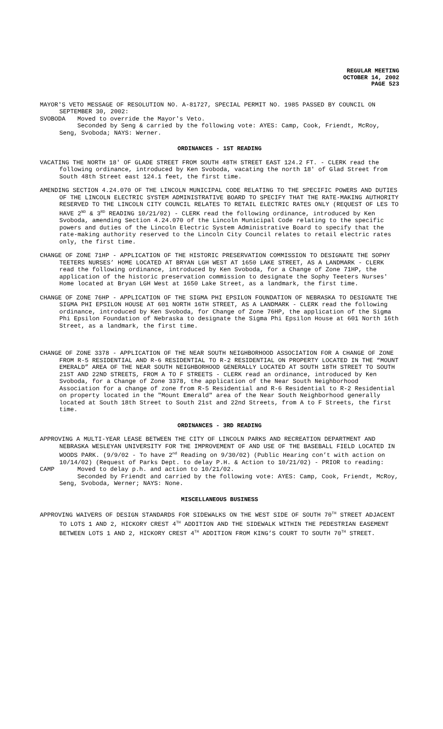REGULAR MEETING
OCTOBER 14, 2002
PAGE 523
MAYOR'S VETO MESSAGE OF RESOLUTION NO. A-81727, SPECIAL PERMIT NO. 1985 PASSED BY COUNCIL ON SEPTEMBER 30, 2002:
SVOBODA Moved to override the Mayor's Veto.
Seconded by Seng & carried by the following vote: AYES: Camp, Cook, Friendt, McRoy, Seng, Svoboda; NAYS: Werner.
ORDINANCES - 1ST READING
VACATING THE NORTH 18' OF GLADE STREET FROM SOUTH 48TH STREET EAST 124.2 FT. - CLERK read the following ordinance, introduced by Ken Svoboda, vacating the north 18' of Glad Street from South 48th Street east 124.1 feet, the first time.
AMENDING SECTION 4.24.070 OF THE LINCOLN MUNICIPAL CODE RELATING TO THE SPECIFIC POWERS AND DUTIES OF THE LINCOLN ELECTRIC SYSTEM ADMINISTRATIVE BOARD TO SPECIFY THAT THE RATE-MAKING AUTHORITY RESERVED TO THE LINCOLN CITY COUNCIL RELATES TO RETAIL ELECTRIC RATES ONLY (REQUEST OF LES TO HAVE 2<sup>ND</sup> & 3<sup>RD</sup> READING 10/21/02) - CLERK read the following ordinance, introduced by Ken Svoboda, amending Section 4.24.070 of the Lincoln Municipal Code relating to the specific powers and duties of the Lincoln Electric System Administrative Board to specify that the rate-making authority reserved to the Lincoln City Council relates to retail electric rates only, the first time.
CHANGE OF ZONE 71HP - APPLICATION OF THE HISTORIC PRESERVATION COMMISSION TO DESIGNATE THE SOPHY TEETERS NURSES’ HOME LOCATED AT BRYAN LGH WEST AT 1650 LAKE STREET, AS A LANDMARK - CLERK read the following ordinance, introduced by Ken Svoboda, for a Change of Zone 71HP, the application of the historic preservation commission to designate the Sophy Teeters Nurses' Home located at Bryan LGH West at 1650 Lake Street, as a landmark, the first time.
CHANGE OF ZONE 76HP - APPLICATION OF THE SIGMA PHI EPSILON FOUNDATION OF NEBRASKA TO DESIGNATE THE SIGMA PHI EPSILON HOUSE AT 601 NORTH 16TH STREET, AS A LANDMARK - CLERK read the following ordinance, introduced by Ken Svoboda, for Change of Zone 76HP, the application of the Sigma Phi Epsilon Foundation of Nebraska to designate the Sigma Phi Epsilon House at 601 North 16th Street, as a landmark, the first time.
CHANGE OF ZONE 3378 - APPLICATION OF THE NEAR SOUTH NEIGHBORHOOD ASSOCIATION FOR A CHANGE OF ZONE FROM R-5 RESIDENTIAL AND R-6 RESIDENTIAL TO R-2 RESIDENTIAL ON PROPERTY LOCATED IN THE “MOUNT EMERALD” AREA OF THE NEAR SOUTH NEIGHBORHOOD GENERALLY LOCATED AT SOUTH 18TH STREET TO SOUTH 21ST AND 22ND STREETS, FROM A TO F STREETS - CLERK read an ordinance, introduced by Ken Svoboda, for a Change of Zone 3378, the application of the Near South Neighborhood Association for a change of zone from R-5 Residential and R-6 Residential to R-2 Residential on property located in the "Mount Emerald" area of the Near South Neighborhood generally located at South 18th Street to South 21st and 22nd Streets, from A to F Streets, the first time.
ORDINANCES - 3RD READING
APPROVING A MULTI-YEAR LEASE BETWEEN THE CITY OF LINCOLN PARKS AND RECREATION DEPARTMENT AND NEBRASKA WESLEYAN UNIVERSITY FOR THE IMPROVEMENT OF AND USE OF THE BASEBALL FIELD LOCATED IN WOODS PARK. (9/9/02 - To have 2<sup>nd</sup> Reading on 9/30/02) (Public Hearing con’t with action on 10/14/02) (Request of Parks Dept. to delay P.H. & Action to 10/21/02) - PRIOR to reading:
CAMP Moved to delay p.h. and action to 10/21/02.
Seconded by Friendt and carried by the following vote: AYES: Camp, Cook, Friendt, McRoy, Seng, Svoboda, Werner; NAYS: None.
MISCELLANEOUS BUSINESS
APPROVING WAIVERS OF DESIGN STANDARDS FOR SIDEWALKS ON THE WEST SIDE OF SOUTH 70<sup>TH</sup> STREET ADJACENT TO LOTS 1 AND 2, HICKORY CREST 4<sup>TH</sup> ADDITION AND THE SIDEWALK WITHIN THE PEDESTRIAN EASEMENT BETWEEN LOTS 1 AND 2, HICKORY CREST 4<sup>TH</sup> ADDITION FROM KING’S COURT TO SOUTH 70<sup>TH</sup> STREET.